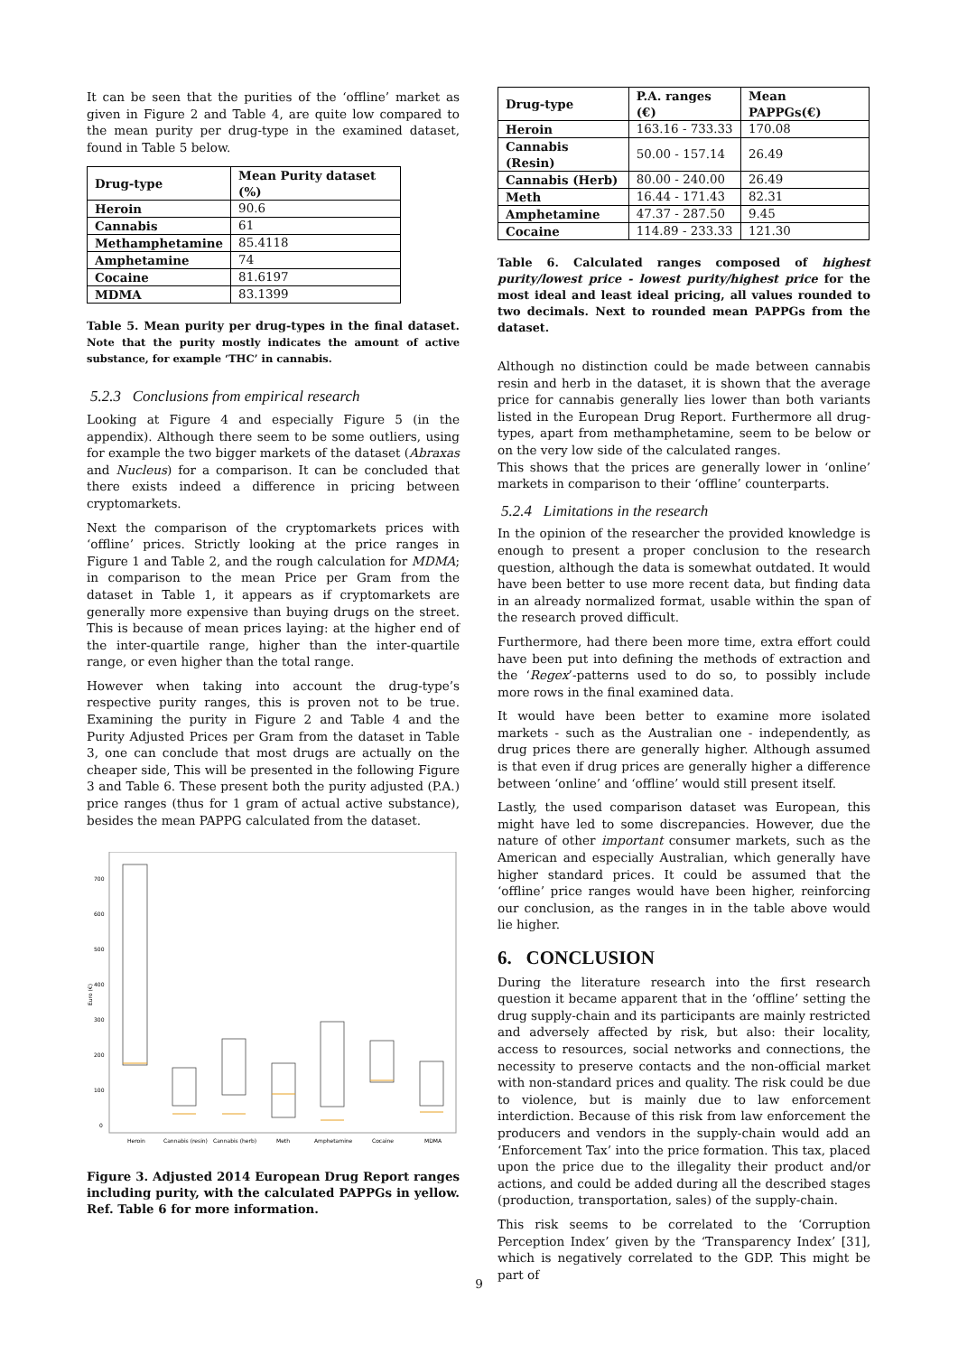It can be seen that the purities of the ‘offline’ market as given in Figure 2 and Table 4, are quite low compared to the mean purity per drug-type in the examined dataset, found in Table 5 below.
| Drug-type | Mean Purity dataset (%) |
| --- | --- |
| Heroin | 90.6 |
| Cannabis | 61 |
| Methamphetamine | 85.4118 |
| Amphetamine | 74 |
| Cocaine | 81.6197 |
| MDMA | 83.1399 |
Table 5. Mean purity per drug-types in the final dataset. Note that the purity mostly indicates the amount of active substance, for example ‘THC’ in cannabis.
5.2.3 Conclusions from empirical research
Looking at Figure 4 and especially Figure 5 (in the appendix). Although there seem to be some outliers, using for example the two bigger markets of the dataset (Abraxas and Nucleus) for a comparison. It can be concluded that there exists indeed a difference in pricing between cryptomarkets.
Next the comparison of the cryptomarkets prices with ‘offline’ prices. Strictly looking at the price ranges in Figure 1 and Table 2, and the rough calculation for MDMA; in comparison to the mean Price per Gram from the dataset in Table 1, it appears as if cryptomarkets are generally more expensive than buying drugs on the street. This is because of mean prices laying: at the higher end of the inter-quartile range, higher than the inter-quartile range, or even higher than the total range.
However when taking into account the drug-type’s respective purity ranges, this is proven not to be true. Examining the purity in Figure 2 and Table 4 and the Purity Adjusted Prices per Gram from the dataset in Table 3, one can conclude that most drugs are actually on the cheaper side, This will be presented in the following Figure 3 and Table 6. These present both the purity adjusted (P.A.) price ranges (thus for 1 gram of actual active substance), besides the mean PAPPG calculated from the dataset.
Euro (€)
700
600
500
400
300
200
100
0
Heroin
Cannabis (resin)
Cannabis (herb)
Meth
Amphetamine
Cocaine
MDMA
Figure 3. Adjusted 2014 European Drug Report ranges including purity, with the calculated PAPPGs in yellow. Ref. Table 6 for more information.
| Drug-type | P.A. ranges (€) | Mean PAPPGs(€) |
| --- | --- | --- |
| Heroin | 163.16 - 733.33 | 170.08 |
| Cannabis (Resin) | 50.00 - 157.14 | 26.49 |
| Cannabis (Herb) | 80.00 - 240.00 | 26.49 |
| Meth | 16.44 - 171.43 | 82.31 |
| Amphetamine | 47.37 - 287.50 | 9.45 |
| Cocaine | 114.89 - 233.33 | 121.30 |
Table 6. Calculated ranges composed of highest purity/lowest price - lowest purity/highest price for the most ideal and least ideal pricing, all values rounded to two decimals. Next to rounded mean PAPPGs from the dataset.
Although no distinction could be made between cannabis resin and herb in the dataset, it is shown that the average price for cannabis generally lies lower than both variants listed in the European Drug Report. Furthermore all drug-types, apart from methamphetamine, seem to be below or on the very low side of the calculated ranges.
This shows that the prices are generally lower in ‘online’ markets in comparison to their ‘offline’ counterparts.
5.2.4 Limitations in the research
In the opinion of the researcher the provided knowledge is enough to present a proper conclusion to the research question, although the data is somewhat outdated. It would have been better to use more recent data, but finding data in an already normalized format, usable within the span of the research proved difficult.
Furthermore, had there been more time, extra effort could have been put into defining the methods of extraction and the ‘Regex’-patterns used to do so, to possibly include more rows in the final examined data.
It would have been better to examine more isolated markets - such as the Australian one - independently, as drug prices there are generally higher. Although assumed is that even if drug prices are generally higher a difference between ‘online’ and ‘offline’ would still present itself.
Lastly, the used comparison dataset was European, this might have led to some discrepancies. However, due the nature of other important consumer markets, such as the American and especially Australian, which generally have higher standard prices. It could be assumed that the ‘offline’ price ranges would have been higher, reinforcing our conclusion, as the ranges in in the table above would lie higher.
6. CONCLUSION
During the literature research into the first research question it became apparent that in the ‘offline’ setting the drug supply-chain and its participants are mainly restricted and adversely affected by risk, but also: their locality, access to resources, social networks and connections, the necessity to preserve contacts and the non-official market with non-standard prices and quality. The risk could be due to violence, but is mainly due to law enforcement interdiction. Because of this risk from law enforcement the producers and vendors in the supply-chain would add an ‘Enforcement Tax’ into the price formation. This tax, placed upon the price due to the illegality their product and/or actions, and could be added during all the described stages (production, transportation, sales) of the supply-chain.
This risk seems to be correlated to the ‘Corruption Perception Index’ given by the ‘Transparency Index’ [31], which is negatively correlated to the GDP. This might be part of
9